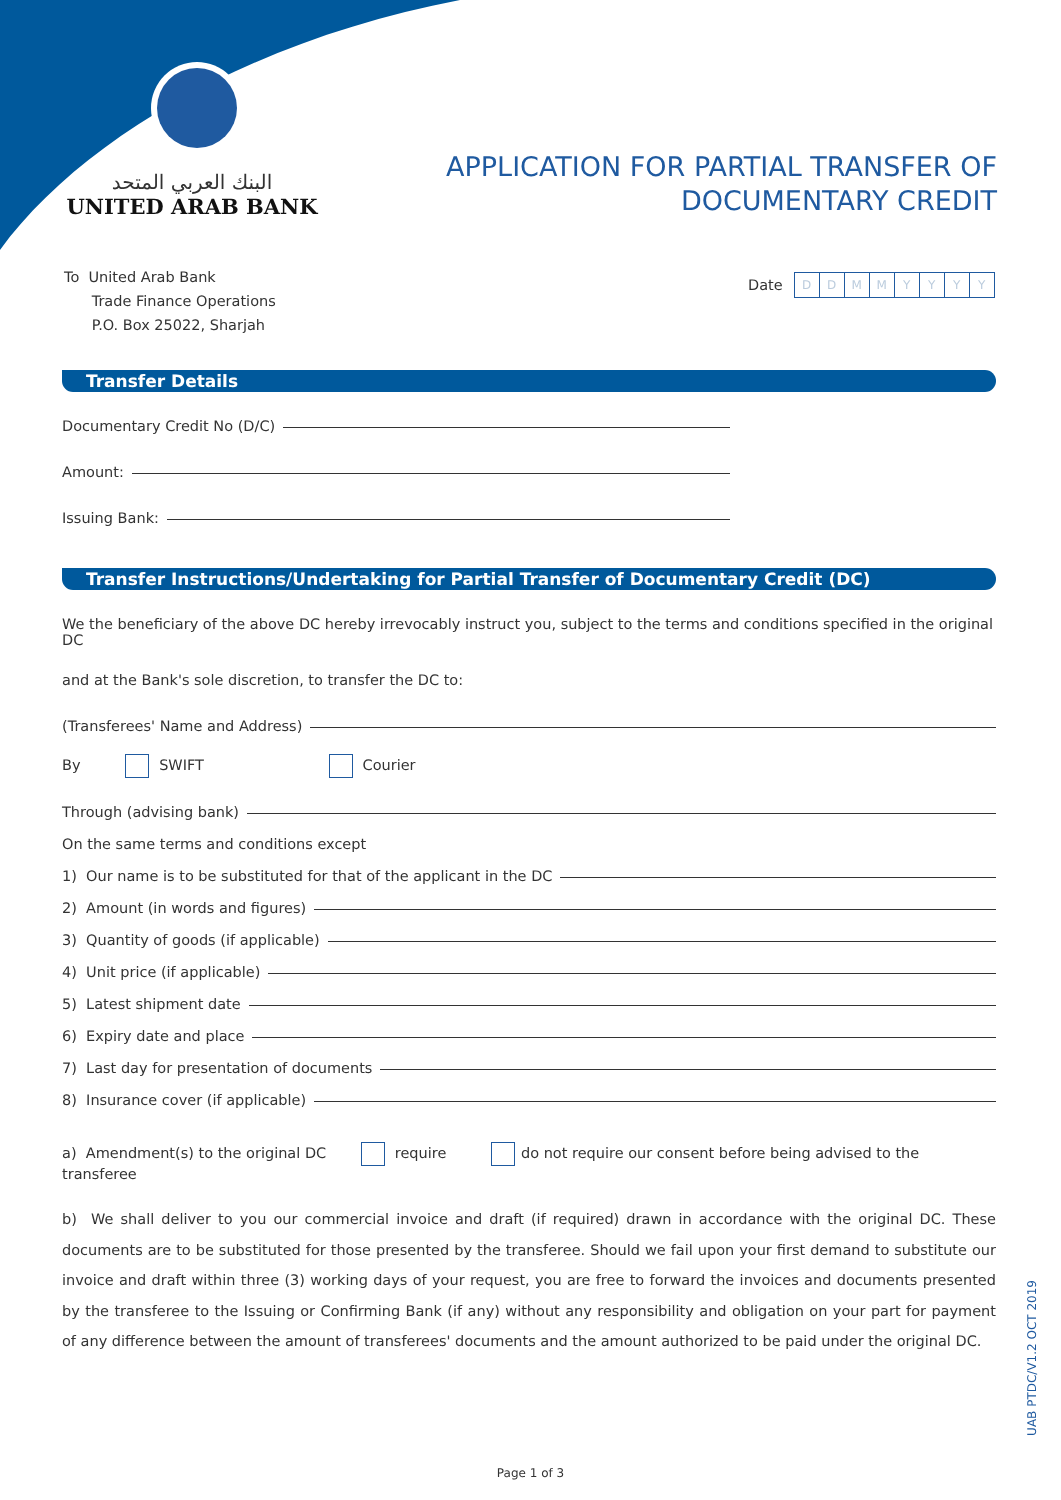البنك العربي المتحد
UNITED ARAB BANK
APPLICATION FOR PARTIAL TRANSFER OF
DOCUMENTARY CREDIT
To United Arab Bank
Trade Finance Operations
P.O. Box 25022, Sharjah
Date DDMMYYYY
Transfer Details
Documentary Credit No (D/C)
Amount:
Issuing Bank:
Transfer Instructions/Undertaking for Partial Transfer of Documentary Credit (DC)
We the beneficiary of the above DC hereby irrevocably instruct you, subject to the terms and conditions specified in the original DC
and at the Bank's sole discretion, to transfer the DC to:
(Transferees' Name and Address)
By SWIFT Courier
Through (advising bank)
On the same terms and conditions except
1) Our name is to be substituted for that of the applicant in the DC
2) Amount (in words and figures)
3) Quantity of goods (if applicable)
4) Unit price (if applicable)
5) Latest shipment date
6) Expiry date and place
7) Last day for presentation of documents
8) Insurance cover (if applicable)
a) Amendment(s) to the original DC require do not require our consent before being advised to the transferee
b) We shall deliver to you our commercial invoice and draft (if required) drawn in accordance with the original DC. These documents are to be substituted for those presented by the transferee. Should we fail upon your first demand to substitute our invoice and draft within three (3) working days of your request, you are free to forward the invoices and documents presented by the transferee to the Issuing or Confirming Bank (if any) without any responsibility and obligation on your part for payment of any difference between the amount of transferees' documents and the amount authorized to be paid under the original DC.
UAB PTDC/V1.2 OCT 2019
Page 1 of 3